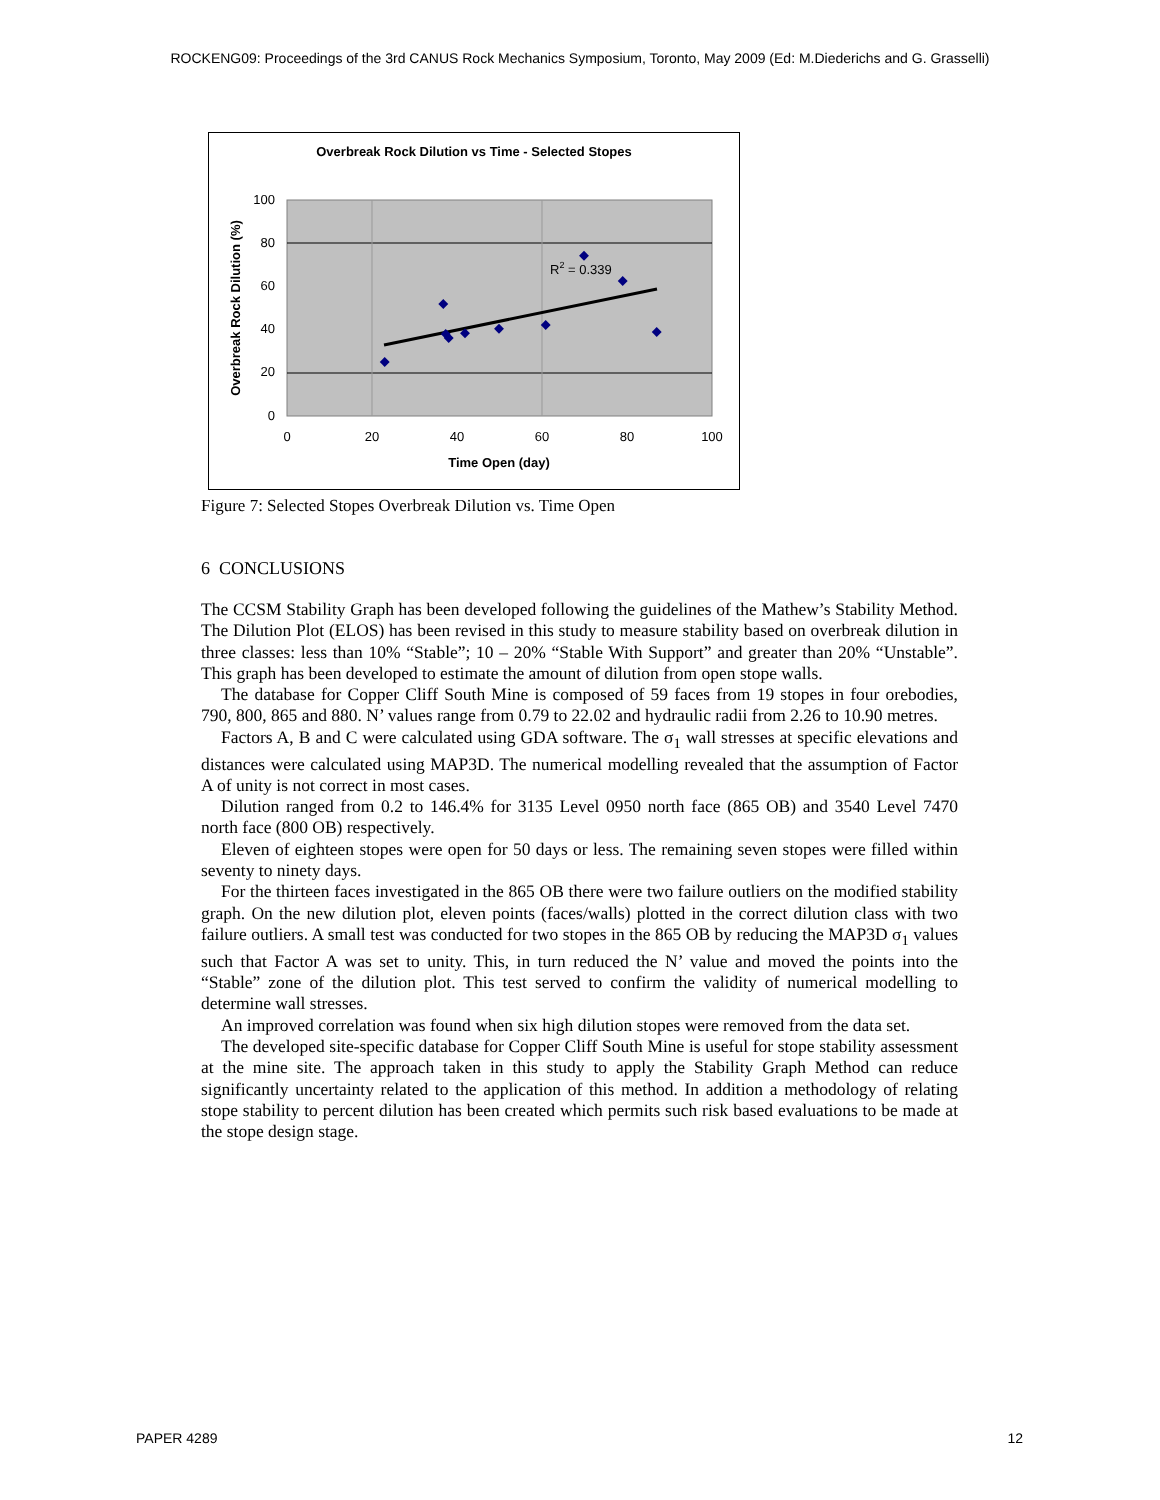ROCKENG09: Proceedings of the 3rd CANUS Rock Mechanics Symposium, Toronto, May 2009 (Ed: M.Diederichs and G. Grasselli)
Overbreak Rock Dilution vs Time - Selected Stopes
100
80
60
40
20
0
0
20
40
60
80
100
Time Open (day)
Overbreak Rock Dilution (%)
R2 = 0.339
Figure 7: Selected Stopes Overbreak Dilution vs. Time Open
6 CONCLUSIONS
The CCSM Stability Graph has been developed following the guidelines of the Mathew’s Stability Method. The Dilution Plot (ELOS) has been revised in this study to measure stability based on overbreak dilution in three classes: less than 10% “Stable”; 10 – 20% “Stable With Support” and greater than 20% “Unstable”. This graph has been developed to estimate the amount of dilution from open stope walls.
The database for Copper Cliff South Mine is composed of 59 faces from 19 stopes in four orebodies, 790, 800, 865 and 880. N’ values range from 0.79 to 22.02 and hydraulic radii from 2.26 to 10.90 metres.
Factors A, B and C were calculated using GDA software. The σ<sub>1</sub> wall stresses at specific elevations and distances were calculated using MAP3D. The numerical modelling revealed that the assumption of Factor A of unity is not correct in most cases.
Dilution ranged from 0.2 to 146.4% for 3135 Level 0950 north face (865 OB) and 3540 Level 7470 north face (800 OB) respectively.
Eleven of eighteen stopes were open for 50 days or less. The remaining seven stopes were filled within seventy to ninety days.
For the thirteen faces investigated in the 865 OB there were two failure outliers on the modified stability graph. On the new dilution plot, eleven points (faces/walls) plotted in the correct dilution class with two failure outliers. A small test was conducted for two stopes in the 865 OB by reducing the MAP3D σ<sub>1</sub> values such that Factor A was set to unity. This, in turn reduced the N’ value and moved the points into the “Stable” zone of the dilution plot. This test served to confirm the validity of numerical modelling to determine wall stresses.
An improved correlation was found when six high dilution stopes were removed from the data set.
The developed site-specific database for Copper Cliff South Mine is useful for stope stability assessment at the mine site. The approach taken in this study to apply the Stability Graph Method can reduce significantly uncertainty related to the application of this method. In addition a methodology of relating stope stability to percent dilution has been created which permits such risk based evaluations to be made at the stope design stage.
PAPER 4289 12